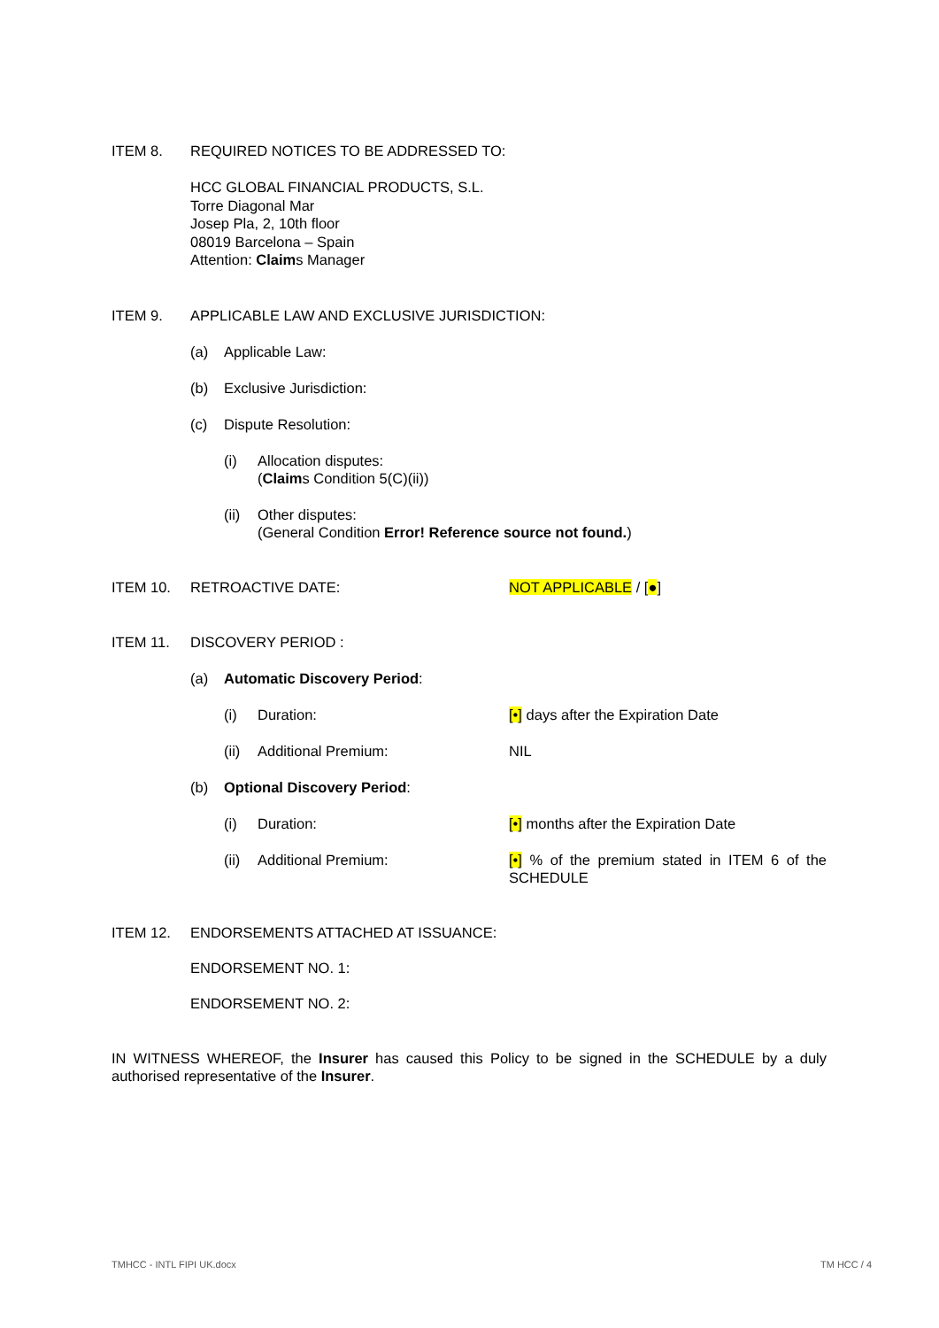ITEM 8. REQUIRED NOTICES TO BE ADDRESSED TO:
HCC GLOBAL FINANCIAL PRODUCTS, S.L.
Torre Diagonal Mar
Josep Pla, 2, 10th floor
08019 Barcelona – Spain
Attention: Claims Manager
ITEM 9. APPLICABLE LAW AND EXCLUSIVE JURISDICTION:
(a) Applicable Law:
(b) Exclusive Jurisdiction:
(c) Dispute Resolution:
(i) Allocation disputes:
(Claims Condition 5(C)(ii))
(ii) Other disputes:
(General Condition Error! Reference source not found.)
ITEM 10. RETROACTIVE DATE: NOT APPLICABLE / [●]
ITEM 11. DISCOVERY PERIOD :
(a) Automatic Discovery Period:
(i) Duration: [•] days after the Expiration Date
(ii) Additional Premium: NIL
(b) Optional Discovery Period:
(i) Duration: [•] months after the Expiration Date
(ii) Additional Premium: [•] % of the premium stated in ITEM 6 of the SCHEDULE
ITEM 12. ENDORSEMENTS ATTACHED AT ISSUANCE:
ENDORSEMENT NO. 1:
ENDORSEMENT NO. 2:
IN WITNESS WHEREOF, the Insurer has caused this Policy to be signed in the SCHEDULE by a duly authorised representative of the Insurer.
TMHCC - INTL FIPI UK.docx TM HCC / 4